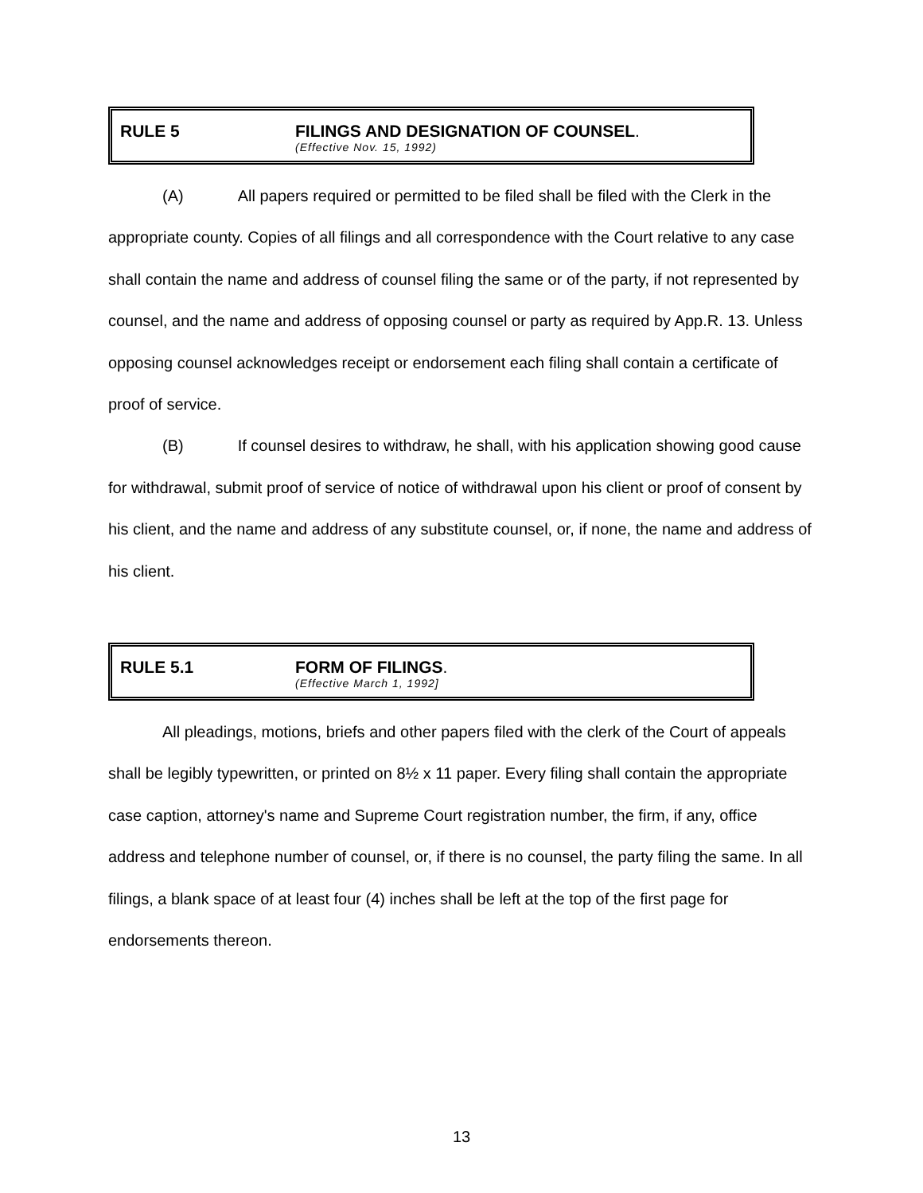RULE 5 FILINGS AND DESIGNATION OF COUNSEL.
(Effective Nov. 15, 1992)
(A) All papers required or permitted to be filed shall be filed with the Clerk in the appropriate county. Copies of all filings and all correspondence with the Court relative to any case shall contain the name and address of counsel filing the same or of the party, if not represented by counsel, and the name and address of opposing counsel or party as required by App.R. 13. Unless opposing counsel acknowledges receipt or endorsement each filing shall contain a certificate of proof of service.
(B) If counsel desires to withdraw, he shall, with his application showing good cause for withdrawal, submit proof of service of notice of withdrawal upon his client or proof of consent by his client, and the name and address of any substitute counsel, or, if none, the name and address of his client.
RULE 5.1 FORM OF FILINGS.
(Effective March 1, 1992]
All pleadings, motions, briefs and other papers filed with the clerk of the Court of appeals shall be legibly typewritten, or printed on 8½ x 11 paper. Every filing shall contain the appropriate case caption, attorney's name and Supreme Court registration number, the firm, if any, office address and telephone number of counsel, or, if there is no counsel, the party filing the same. In all filings, a blank space of at least four (4) inches shall be left at the top of the first page for endorsements thereon.
13